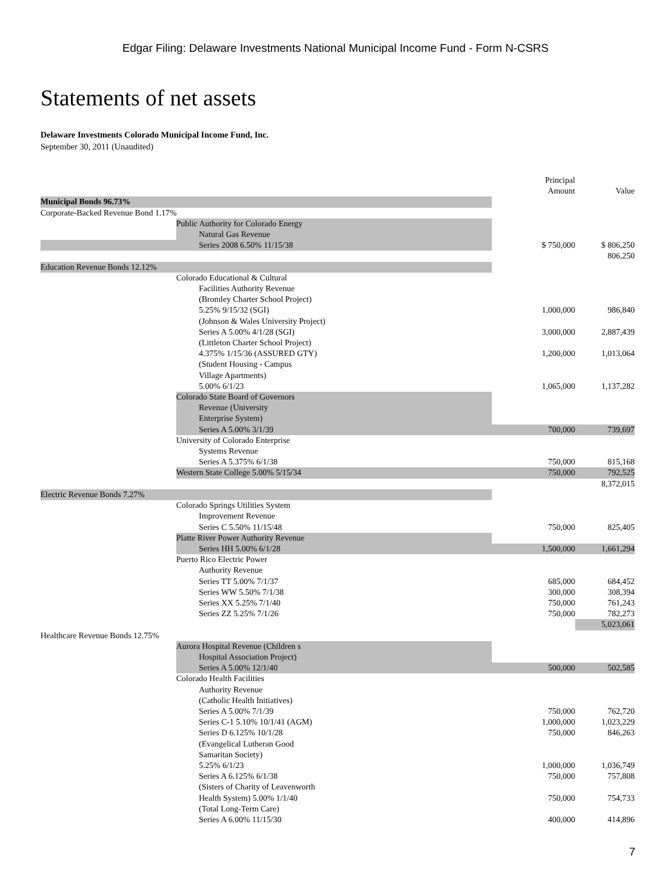Edgar Filing: Delaware Investments National Municipal Income Fund - Form N-CSRS
Statements of net assets
Delaware Investments Colorado Municipal Income Fund, Inc.
September 30, 2011 (Unaudited)
| | | Principal Amount | Value |
| --- | --- | --- | --- |
| Municipal Bonds 96.73% | | | |
| Corporate-Backed Revenue Bond 1.17% | | | |
| | Public Authority for Colorado Energy | | |
| | Natural Gas Revenue | | |
| | Series 2008 6.50% 11/15/38 | $ 750,000 | $ 806,250 |
| | | | 806,250 |
| Education Revenue Bonds 12.12% | | | |
| | Colorado Educational & Cultural | | |
| | Facilities Authority Revenue | | |
| | (Bromley Charter School Project) | | |
| | 5.25% 9/15/32 (SGI) | 1,000,000 | 986,840 |
| | (Johnson & Wales University Project) | | |
| | Series A 5.00% 4/1/28 (SGI) | 3,000,000 | 2,887,439 |
| | (Littleton Charter School Project) | | |
| | 4.375% 1/15/36 (ASSURED GTY) | 1,200,000 | 1,013,064 |
| | (Student Housing - Campus | | |
| | Village Apartments) | | |
| | 5.00% 6/1/23 | 1,065,000 | 1,137,282 |
| | Colorado State Board of Governors | | |
| | Revenue (University | | |
| | Enterprise System) | | |
| | Series A 5.00% 3/1/39 | 700,000 | 739,697 |
| | University of Colorado Enterprise | | |
| | Systems Revenue | | |
| | Series A 5.375% 6/1/38 | 750,000 | 815,168 |
| | Western State College 5.00% 5/15/34 | 750,000 | 792,525 |
| | | | 8,372,015 |
| Electric Revenue Bonds 7.27% | | | |
| | Colorado Springs Utilities System | | |
| | Improvement Revenue | | |
| | Series C 5.50% 11/15/48 | 750,000 | 825,405 |
| | Platte River Power Authority Revenue | | |
| | Series HH 5.00% 6/1/28 | 1,500,000 | 1,661,294 |
| | Puerto Rico Electric Power | | |
| | Authority Revenue | | |
| | Series TT 5.00% 7/1/37 | 685,000 | 684,452 |
| | Series WW 5.50% 7/1/38 | 300,000 | 308,394 |
| | Series XX 5.25% 7/1/40 | 750,000 | 761,243 |
| | Series ZZ 5.25% 7/1/26 | 750,000 | 782,273 |
| | | | 5,023,061 |
| Healthcare Revenue Bonds 12.75% | | | |
| | Aurora Hospital Revenue (Children s | | |
| | Hospital Association Project) | | |
| | Series A 5.00% 12/1/40 | 500,000 | 502,585 |
| | Colorado Health Facilities | | |
| | Authority Revenue | | |
| | (Catholic Health Initiatives) | | |
| | Series A 5.00% 7/1/39 | 750,000 | 762,720 |
| | Series C-1 5.10% 10/1/41 (AGM) | 1,000,000 | 1,023,229 |
| | Series D 6.125% 10/1/28 | 750,000 | 846,263 |
| | (Evangelical Lutheran Good | | |
| | Samaritan Society) | | |
| | 5.25% 6/1/23 | 1,000,000 | 1,036,749 |
| | Series A 6.125% 6/1/38 | 750,000 | 757,808 |
| | (Sisters of Charity of Leavenworth | | |
| | Health System) 5.00% 1/1/40 | 750,000 | 754,733 |
| | (Total Long-Term Care) | | |
| | Series A 6.00% 11/15/30 | 400,000 | 414,896 |
7